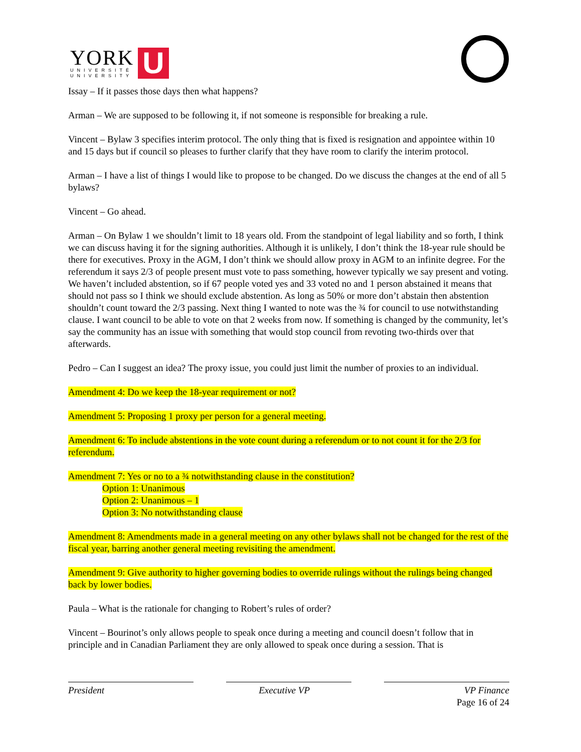YORK
UNIVERSITÉ
UNIVERSITY
U
Issay – If it passes those days then what happens?
Arman – We are supposed to be following it, if not someone is responsible for breaking a rule.
Vincent – Bylaw 3 specifies interim protocol. The only thing that is fixed is resignation and appointee within 10 and 15 days but if council so pleases to further clarify that they have room to clarify the interim protocol.
Arman – I have a list of things I would like to propose to be changed. Do we discuss the changes at the end of all 5 bylaws?
Vincent – Go ahead.
Arman – On Bylaw 1 we shouldn’t limit to 18 years old. From the standpoint of legal liability and so forth, I think we can discuss having it for the signing authorities. Although it is unlikely, I don’t think the 18-year rule should be there for executives. Proxy in the AGM, I don’t think we should allow proxy in AGM to an infinite degree. For the referendum it says 2/3 of people present must vote to pass something, however typically we say present and voting. We haven’t included abstention, so if 67 people voted yes and 33 voted no and 1 person abstained it means that should not pass so I think we should exclude abstention. As long as 50% or more don’t abstain then abstention shouldn’t count toward the 2/3 passing. Next thing I wanted to note was the ¾ for council to use notwithstanding clause. I want council to be able to vote on that 2 weeks from now. If something is changed by the community, let’s say the community has an issue with something that would stop council from revoting two-thirds over that afterwards.
Pedro – Can I suggest an idea? The proxy issue, you could just limit the number of proxies to an individual.
Amendment 4: Do we keep the 18-year requirement or not?
Amendment 5: Proposing 1 proxy per person for a general meeting.
Amendment 6: To include abstentions in the vote count during a referendum or to not count it for the 2/3 for referendum.
Amendment 7: Yes or no to a ¾ notwithstanding clause in the constitution?
Option 1: Unanimous
Option 2: Unanimous – 1
Option 3: No notwithstanding clause
Amendment 8: Amendments made in a general meeting on any other bylaws shall not be changed for the rest of the fiscal year, barring another general meeting revisiting the amendment.
Amendment 9: Give authority to higher governing bodies to override rulings without the rulings being changed back by lower bodies.
Paula – What is the rationale for changing to Robert’s rules of order?
Vincent – Bourinot’s only allows people to speak once during a meeting and council doesn’t follow that in principle and in Canadian Parliament they are only allowed to speak once during a session. That is
President Executive VP VP Finance
Page 16 of 24